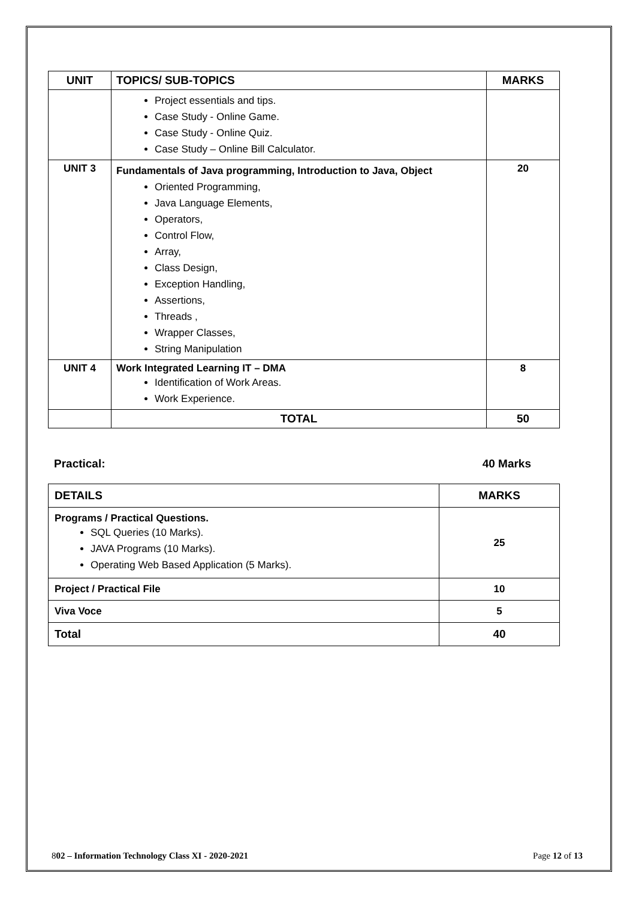| UNIT | TOPICS/ SUB-TOPICS | MARKS |
| --- | --- | --- |
| | Project essentials and tips. Case Study - Online Game. Case Study - Online Quiz. Case Study – Online Bill Calculator. | |
| UNIT 3 | Fundamentals of Java programming, Introduction to Java, Object Oriented Programming, Java Language Elements, Operators, Control Flow, Array, Class Design, Exception Handling, Assertions, Threads , Wrapper Classes, String Manipulation | 20 |
| UNIT 4 | Work Integrated Learning IT – DMA Identification of Work Areas. Work Experience. | 8 |
| | TOTAL | 50 |
Practical: 40 Marks
| DETAILS | MARKS |
| --- | --- |
| Programs / Practical Questions. SQL Queries (10 Marks). JAVA Programs (10 Marks). Operating Web Based Application (5 Marks). | 25 |
| Project / Practical File | 10 |
| Viva Voce | 5 |
| Total | 40 |
802 – Information Technology Class XI - 2020-2021 Page 12 of 13